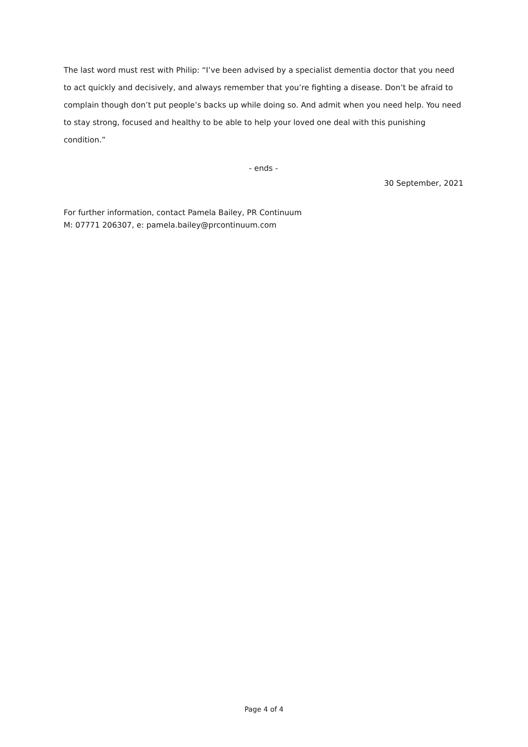The last word must rest with Philip: “I’ve been advised by a specialist dementia doctor that you need to act quickly and decisively, and always remember that you’re fighting a disease. Don’t be afraid to complain though don’t put people’s backs up while doing so. And admit when you need help. You need to stay strong, focused and healthy to be able to help your loved one deal with this punishing condition.”
- ends -
30 September, 2021
For further information, contact Pamela Bailey, PR Continuum
M: 07771 206307, e: pamela.bailey@prcontinuum.com
Page 4 of 4